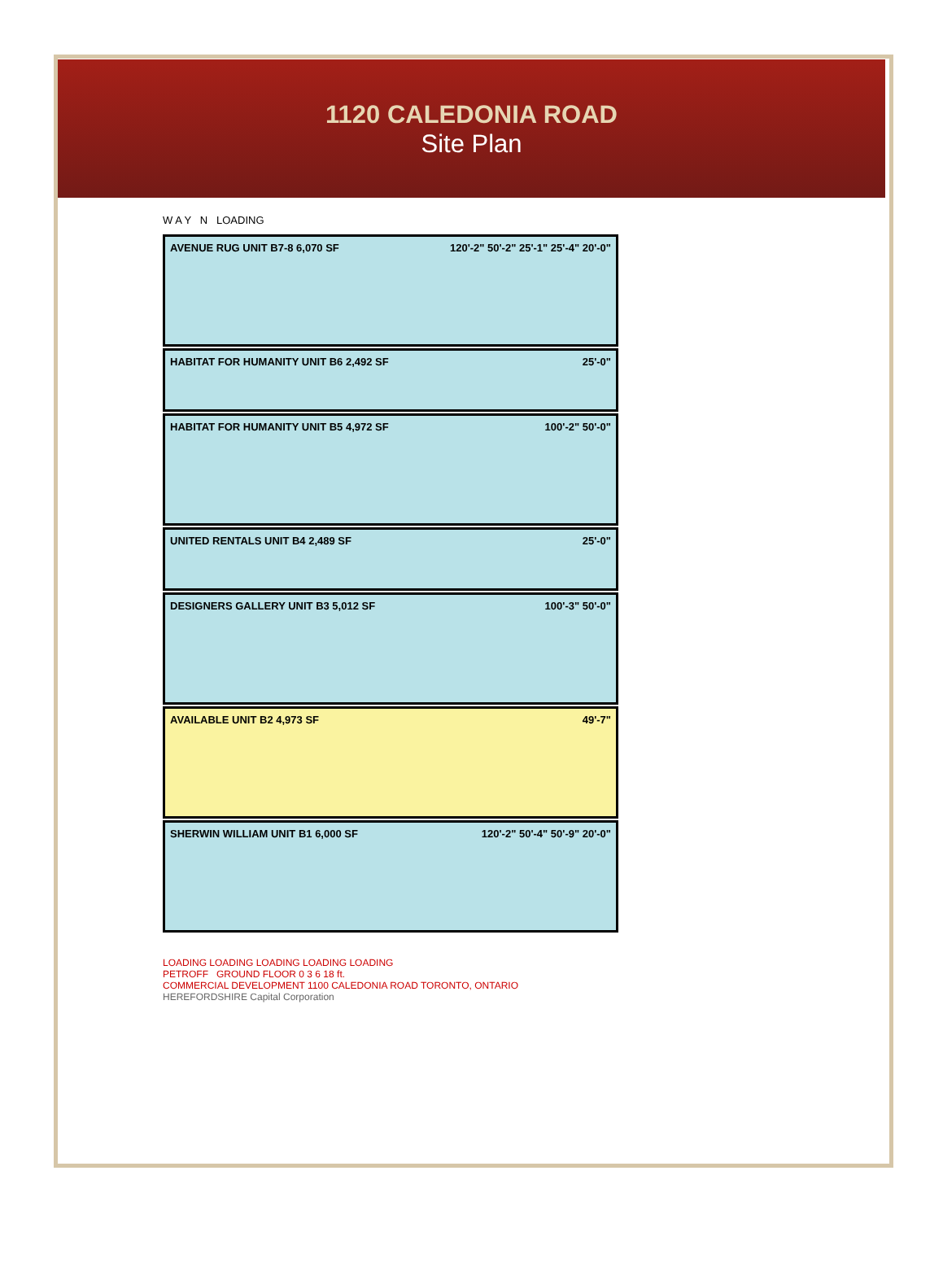1120 CALEDONIA ROAD
Site Plan
W A Y N LOADING
AVENUE RUG UNIT B7-8 6,070 SF 120'-2" 50'-2" 25'-1" 25'-4" 20'-0"
HABITAT FOR HUMANITY UNIT B6 2,492 SF 25'-0"
HABITAT FOR HUMANITY UNIT B5 4,972 SF 100'-2" 50'-0"
UNITED RENTALS UNIT B4 2,489 SF 25'-0"
DESIGNERS GALLERY UNIT B3 5,012 SF 100'-3" 50'-0"
AVAILABLE UNIT B2 4,973 SF 49'-7"
SHERWIN WILLIAM UNIT B1 6,000 SF 120'-2" 50'-4" 50'-9" 20'-0"
LOADING LOADING LOADING LOADING LOADING
PETROFF GROUND FLOOR 0 3 6 18 ft.
COMMERCIAL DEVELOPMENT 1100 CALEDONIA ROAD TORONTO, ONTARIO
HEREFORDSHIRE Capital Corporation